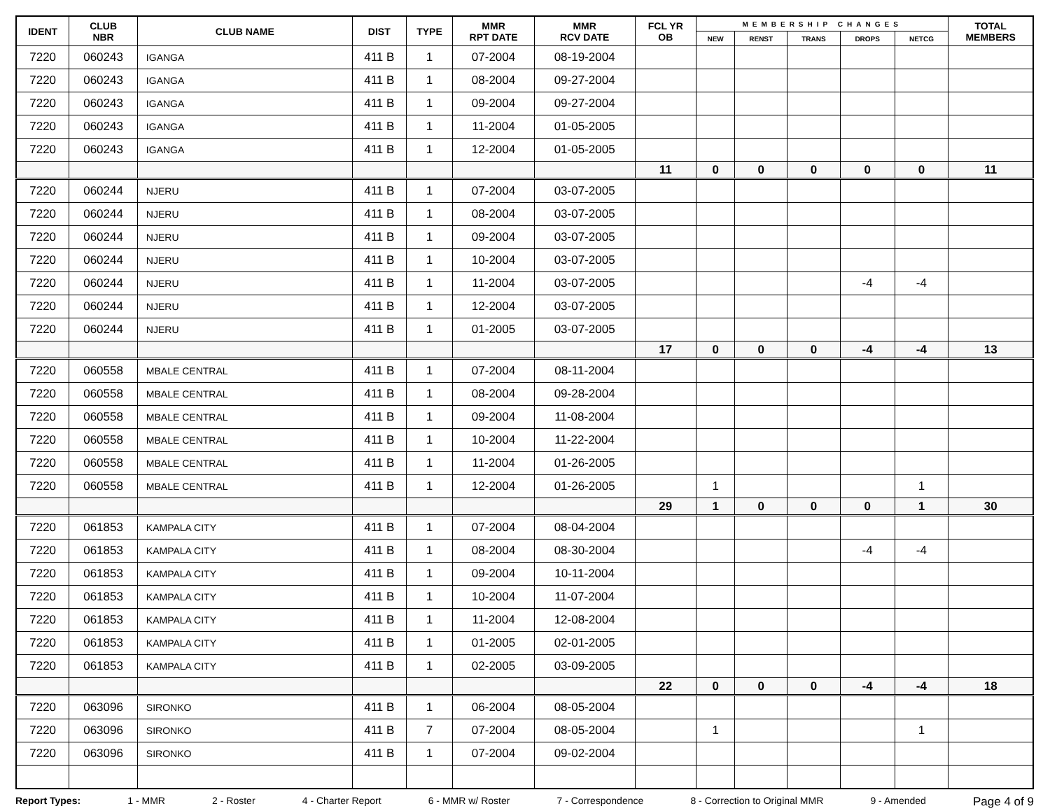| IDENT | CLUB NBR | CLUB NAME | DIST | TYPE | MMR RPT DATE | MMR RCV DATE | FCL YR OB | MEMBERSHIP CHANGES | | | | | TOTAL MEMBERS |
| --- | --- | --- | --- | --- | --- | --- | --- | --- | --- | --- | --- | --- | --- |
| | | | | | | | | NEW | RENST | TRANS | DROPS | NETCG | |
| 7220 | 060243 | IGANGA | 411 B | 1 | 07-2004 | 08-19-2004 | | | | | | | |
| 7220 | 060243 | IGANGA | 411 B | 1 | 08-2004 | 09-27-2004 | | | | | | | |
| 7220 | 060243 | IGANGA | 411 B | 1 | 09-2004 | 09-27-2004 | | | | | | | |
| 7220 | 060243 | IGANGA | 411 B | 1 | 11-2004 | 01-05-2005 | | | | | | | |
| 7220 | 060243 | IGANGA | 411 B | 1 | 12-2004 | 01-05-2005 | | | | | | | |
| | | | | | | | 11 | 0 | 0 | 0 | 0 | 0 | 11 |
| 7220 | 060244 | NJERU | 411 B | 1 | 07-2004 | 03-07-2005 | | | | | | | |
| 7220 | 060244 | NJERU | 411 B | 1 | 08-2004 | 03-07-2005 | | | | | | | |
| 7220 | 060244 | NJERU | 411 B | 1 | 09-2004 | 03-07-2005 | | | | | | | |
| 7220 | 060244 | NJERU | 411 B | 1 | 10-2004 | 03-07-2005 | | | | | | | |
| 7220 | 060244 | NJERU | 411 B | 1 | 11-2004 | 03-07-2005 | | | | | -4 | -4 | |
| 7220 | 060244 | NJERU | 411 B | 1 | 12-2004 | 03-07-2005 | | | | | | | |
| 7220 | 060244 | NJERU | 411 B | 1 | 01-2005 | 03-07-2005 | | | | | | | |
| | | | | | | | 17 | 0 | 0 | 0 | -4 | -4 | 13 |
| 7220 | 060558 | MBALE CENTRAL | 411 B | 1 | 07-2004 | 08-11-2004 | | | | | | | |
| 7220 | 060558 | MBALE CENTRAL | 411 B | 1 | 08-2004 | 09-28-2004 | | | | | | | |
| 7220 | 060558 | MBALE CENTRAL | 411 B | 1 | 09-2004 | 11-08-2004 | | | | | | | |
| 7220 | 060558 | MBALE CENTRAL | 411 B | 1 | 10-2004 | 11-22-2004 | | | | | | | |
| 7220 | 060558 | MBALE CENTRAL | 411 B | 1 | 11-2004 | 01-26-2005 | | | | | | | |
| 7220 | 060558 | MBALE CENTRAL | 411 B | 1 | 12-2004 | 01-26-2005 | | 1 | | | | 1 | |
| | | | | | | | 29 | 1 | 0 | 0 | 0 | 1 | 30 |
| 7220 | 061853 | KAMPALA CITY | 411 B | 1 | 07-2004 | 08-04-2004 | | | | | | | |
| 7220 | 061853 | KAMPALA CITY | 411 B | 1 | 08-2004 | 08-30-2004 | | | | | -4 | -4 | |
| 7220 | 061853 | KAMPALA CITY | 411 B | 1 | 09-2004 | 10-11-2004 | | | | | | | |
| 7220 | 061853 | KAMPALA CITY | 411 B | 1 | 10-2004 | 11-07-2004 | | | | | | | |
| 7220 | 061853 | KAMPALA CITY | 411 B | 1 | 11-2004 | 12-08-2004 | | | | | | | |
| 7220 | 061853 | KAMPALA CITY | 411 B | 1 | 01-2005 | 02-01-2005 | | | | | | | |
| 7220 | 061853 | KAMPALA CITY | 411 B | 1 | 02-2005 | 03-09-2005 | | | | | | | |
| | | | | | | | 22 | 0 | 0 | 0 | -4 | -4 | 18 |
| 7220 | 063096 | SIRONKO | 411 B | 1 | 06-2004 | 08-05-2004 | | | | | | | |
| 7220 | 063096 | SIRONKO | 411 B | 7 | 07-2004 | 08-05-2004 | | 1 | | | | 1 | |
| 7220 | 063096 | SIRONKO | 411 B | 1 | 07-2004 | 09-02-2004 | | | | | | | |
Report Types: 1 - MMR 2 - Roster 4 - Charter Report 6 - MMR w/ Roster 7 - Correspondence 8 - Correction to Original MMR 9 - Amended Page 4 of 9